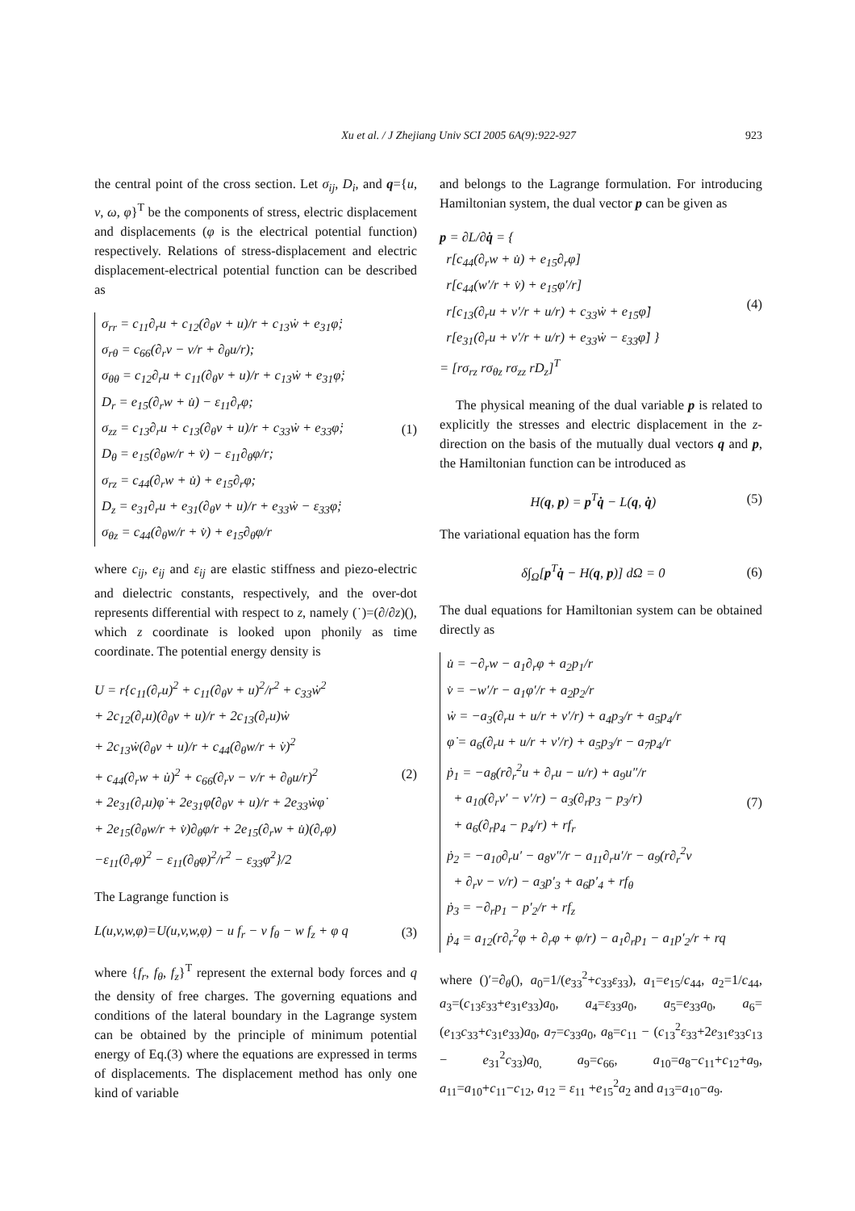Xu et al. / J Zhejiang Univ SCI 2005 6A(9):922-927 923
the central point of the cross section. Let σ<sub>ij</sub>, D<sub>i</sub>, and q={u, v, ω, φ}<sup>T</sup> be the components of stress, electric displacement and displacements (φ is the electrical potential function) respectively. Relations of stress-displacement and electric displacement-electrical potential function can be described as
σ<sub>rr</sub> = c<sub>11</sub>∂<sub>r</sub>u + c<sub>12</sub>(∂<sub>θ</sub>v + u)/r + c<sub>13</sub>ẇ + e<sub>31</sub>φ̇;
σ<sub>rθ</sub> = c<sub>66</sub>(∂<sub>r</sub>v − v/r + ∂<sub>θ</sub>u/r);
σ<sub>θθ</sub> = c<sub>12</sub>∂<sub>r</sub>u + c<sub>11</sub>(∂<sub>θ</sub>v + u)/r + c<sub>13</sub>ẇ + e<sub>31</sub>φ̇;
D<sub>r</sub> = e<sub>15</sub>(∂<sub>r</sub>w + u̇) − ε<sub>11</sub>∂<sub>r</sub>φ;
σ<sub>zz</sub> = c<sub>13</sub>∂<sub>r</sub>u + c<sub>13</sub>(∂<sub>θ</sub>v + u)/r + c<sub>33</sub>ẇ + e<sub>33</sub>φ̇;
D<sub>θ</sub> = e<sub>15</sub>(∂<sub>θ</sub>w/r + v̇) − ε<sub>11</sub>∂<sub>θ</sub>φ/r;
σ<sub>rz</sub> = c<sub>44</sub>(∂<sub>r</sub>w + u̇) + e<sub>15</sub>∂<sub>r</sub>φ;
D<sub>z</sub> = e<sub>31</sub>∂<sub>r</sub>u + e<sub>31</sub>(∂<sub>θ</sub>v + u)/r + e<sub>33</sub>ẇ − ε<sub>33</sub>φ̇;
σ<sub>θz</sub> = c<sub>44</sub>(∂<sub>θ</sub>w/r + v̇) + e<sub>15</sub>∂<sub>θ</sub>φ/r
(1)
where c<sub>ij</sub>, e<sub>ij</sub> and ε<sub>ij</sub> are elastic stiffness and piezo-electric and dielectric constants, respectively, and the over-dot represents differential with respect to z, namely (˙)=(∂/∂z)(), which z coordinate is looked upon phonily as time coordinate. The potential energy density is
U = r{c<sub>11</sub>(∂<sub>r</sub>u)<sup>2</sup> + c<sub>11</sub>(∂<sub>θ</sub>v + u)<sup>2</sup>/r<sup>2</sup> + c<sub>33</sub>ẇ<sup>2</sup>
+ 2c<sub>12</sub>(∂<sub>r</sub>u)(∂<sub>θ</sub>v + u)/r + 2c<sub>13</sub>(∂<sub>r</sub>u)ẇ
+ 2c<sub>13</sub>ẇ(∂<sub>θ</sub>v + u)/r + c<sub>44</sub>(∂<sub>θ</sub>w/r + v̇)<sup>2</sup>
+ c<sub>44</sub>(∂<sub>r</sub>w + u̇)<sup>2</sup> + c<sub>66</sub>(∂<sub>r</sub>v − v/r + ∂<sub>θ</sub>u/r)<sup>2</sup>
+ 2e<sub>31</sub>(∂<sub>r</sub>u)φ̇ + 2e<sub>31</sub>φ̇(∂<sub>θ</sub>v + u)/r + 2e<sub>33</sub>ẇφ̇
+ 2e<sub>15</sub>(∂<sub>θ</sub>w/r + v̇)∂<sub>θ</sub>φ/r + 2e<sub>15</sub>(∂<sub>r</sub>w + u̇)(∂<sub>r</sub>φ)
−ε<sub>11</sub>(∂<sub>r</sub>φ)<sup>2</sup> − ε<sub>11</sub>(∂<sub>θ</sub>φ)<sup>2</sup>/r<sup>2</sup> − ε<sub>33</sub>φ̇<sup>2</sup>}/2
(2)
The Lagrange function is
L(u,v,w,φ)=U(u,v,w,φ) − u f<sub>r</sub> − v f<sub>θ</sub> − w f<sub>z</sub> + φ q
(3)
where {f<sub>r</sub>, f<sub>θ</sub>, f<sub>z</sub>}<sup>T</sup> represent the external body forces and q the density of free charges. The governing equations and conditions of the lateral boundary in the Lagrange system can be obtained by the principle of minimum potential energy of Eq.(3) where the equations are expressed in terms of displacements. The displacement method has only one kind of variable
and belongs to the Lagrange formulation. For introducing Hamiltonian system, the dual vector p can be given as
p = ∂L/∂q̇ = {
r[c<sub>44</sub>(∂<sub>r</sub>w + u̇) + e<sub>15</sub>∂<sub>r</sub>φ]
r[c<sub>44</sub>(w′/r + v̇) + e<sub>15</sub>φ′/r]
r[c<sub>13</sub>(∂<sub>r</sub>u + v′/r + u/r) + c<sub>33</sub>ẇ + e<sub>15</sub>φ̇]
r[e<sub>31</sub>(∂<sub>r</sub>u + v′/r + u/r) + e<sub>33</sub>ẇ − ε<sub>33</sub>φ̇] }
= [rσ<sub>rz</sub> rσ<sub>θz</sub> rσ<sub>zz</sub> rD<sub>z</sub>]<sup>T</sup>
(4)
The physical meaning of the dual variable p is related to explicitly the stresses and electric displacement in the z-direction on the basis of the mutually dual vectors q and p, the Hamiltonian function can be introduced as
H(q, p) = p<sup>T</sup>q̇ − L(q, q̇)
(5)
The variational equation has the form
δ∫<sub>Ω</sub>[p<sup>T</sup>q̇ − H(q, p)] dΩ = 0
(6)
The dual equations for Hamiltonian system can be obtained directly as
u̇ = −∂<sub>r</sub>w − a<sub>1</sub>∂<sub>r</sub>φ + a<sub>2</sub>p<sub>1</sub>/r
v̇ = −w′/r − a<sub>1</sub>φ′/r + a<sub>2</sub>p<sub>2</sub>/r
ẇ = −a<sub>3</sub>(∂<sub>r</sub>u + u/r + v′/r) + a<sub>4</sub>p<sub>3</sub>/r + a<sub>5</sub>p<sub>4</sub>/r
φ̇ = a<sub>6</sub>(∂<sub>r</sub>u + u/r + v′/r) + a<sub>5</sub>p<sub>3</sub>/r − a<sub>7</sub>p<sub>4</sub>/r
ṗ<sub>1</sub> = −a<sub>8</sub>(r∂<sub>r</sub><sup>2</sup>u + ∂<sub>r</sub>u − u/r) + a<sub>9</sub>u″/r
+ a<sub>10</sub>(∂<sub>r</sub>v′ − v′/r) − a<sub>3</sub>(∂<sub>r</sub>p<sub>3</sub> − p<sub>3</sub>/r)
+ a<sub>6</sub>(∂<sub>r</sub>p<sub>4</sub> − p<sub>4</sub>/r) + rf<sub>r</sub>
ṗ<sub>2</sub> = −a<sub>10</sub>∂<sub>r</sub>u′ − a<sub>8</sub>v″/r − a<sub>11</sub>∂<sub>r</sub>u′/r − a<sub>9</sub>(r∂<sub>r</sub><sup>2</sup>v
+ ∂<sub>r</sub>v − v/r) − a<sub>3</sub>p′<sub>3</sub> + a<sub>6</sub>p′<sub>4</sub> + rf<sub>θ</sub>
ṗ<sub>3</sub> = −∂<sub>r</sub>p<sub>1</sub> − p′<sub>2</sub>/r + rf<sub>z</sub>
ṗ<sub>4</sub> = a<sub>12</sub>(r∂<sub>r</sub><sup>2</sup>φ + ∂<sub>r</sub>φ + φ/r) − a<sub>1</sub>∂<sub>r</sub>p<sub>1</sub> − a<sub>1</sub>p′<sub>2</sub>/r + rq
(7)
where ()′=∂<sub>θ</sub>(), a<sub>0</sub>=1/(e<sub>33</sub><sup>2</sup>+c<sub>33</sub>ε<sub>33</sub>), a<sub>1</sub>=e<sub>15</sub>/c<sub>44</sub>, a<sub>2</sub>=1/c<sub>44</sub>, a<sub>3</sub>=(c<sub>13</sub>ε<sub>33</sub>+e<sub>31</sub>e<sub>33</sub>)a<sub>0</sub>, a<sub>4</sub>=ε<sub>33</sub>a<sub>0</sub>, a<sub>5</sub>=e<sub>33</sub>a<sub>0</sub>, a<sub>6</sub>=(e<sub>13</sub>c<sub>33</sub>+c<sub>31</sub>e<sub>33</sub>)a<sub>0</sub>, a<sub>7</sub>=c<sub>33</sub>a<sub>0</sub>, a<sub>8</sub>=c<sub>11</sub> − (c<sub>13</sub><sup>2</sup>ε<sub>33</sub>+2e<sub>31</sub>e<sub>33</sub>c<sub>13</sub> − e<sub>31</sub><sup>2</sup>c<sub>33</sub>)a<sub>0,</sub> a<sub>9</sub>=c<sub>66</sub>, a<sub>10</sub>=a<sub>8</sub>−c<sub>11</sub>+c<sub>12</sub>+a<sub>9</sub>, a<sub>11</sub>=a<sub>10</sub>+c<sub>11</sub>−c<sub>12</sub>, a<sub>12</sub> = ε<sub>11</sub> +e<sub>15</sub><sup>2</sup>a<sub>2</sub> and a<sub>13</sub>=a<sub>10</sub>−a<sub>9</sub>.